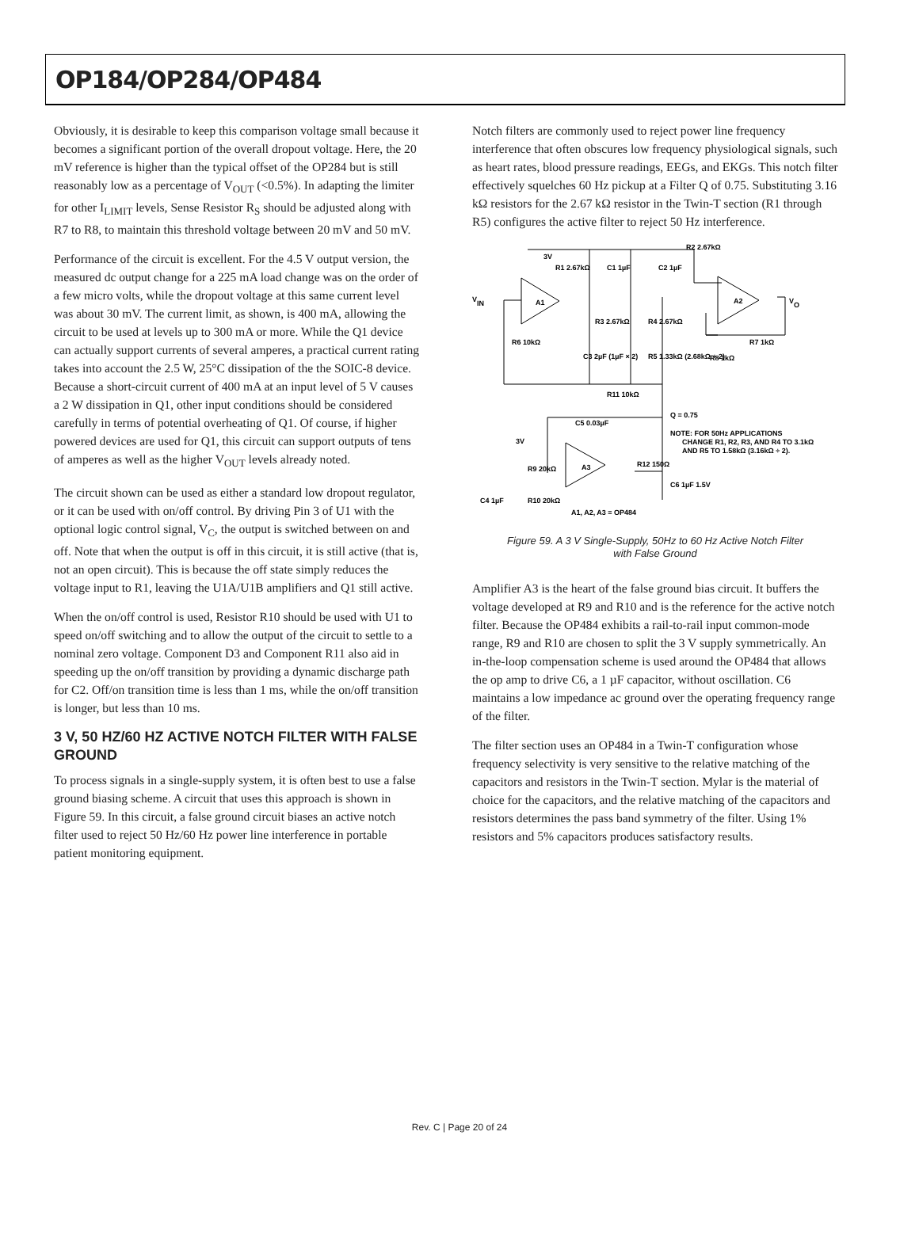OP184/OP284/OP484
Obviously, it is desirable to keep this comparison voltage small because it becomes a significant portion of the overall dropout voltage. Here, the 20 mV reference is higher than the typical offset of the OP284 but is still reasonably low as a percentage of V<sub>OUT</sub> (<0.5%). In adapting the limiter for other I<sub>LIMIT</sub> levels, Sense Resistor R<sub>S</sub> should be adjusted along with R7 to R8, to maintain this threshold voltage between 20 mV and 50 mV.
Performance of the circuit is excellent. For the 4.5 V output version, the measured dc output change for a 225 mA load change was on the order of a few micro volts, while the dropout voltage at this same current level was about 30 mV. The current limit, as shown, is 400 mA, allowing the circuit to be used at levels up to 300 mA or more. While the Q1 device can actually support currents of several amperes, a practical current rating takes into account the 2.5 W, 25°C dissipation of the the SOIC-8 device. Because a short-circuit current of 400 mA at an input level of 5 V causes a 2 W dissipation in Q1, other input conditions should be considered carefully in terms of potential overheating of Q1. Of course, if higher powered devices are used for Q1, this circuit can support outputs of tens of amperes as well as the higher V<sub>OUT</sub> levels already noted.
The circuit shown can be used as either a standard low dropout regulator, or it can be used with on/off control. By driving Pin 3 of U1 with the optional logic control signal, V<sub>C</sub>, the output is switched between on and off. Note that when the output is off in this circuit, it is still active (that is, not an open circuit). This is because the off state simply reduces the voltage input to R1, leaving the U1A/U1B amplifiers and Q1 still active.
When the on/off control is used, Resistor R10 should be used with U1 to speed on/off switching and to allow the output of the circuit to settle to a nominal zero voltage. Component D3 and Component R11 also aid in speeding up the on/off transition by providing a dynamic discharge path for C2. Off/on transition time is less than 1 ms, while the on/off transition is longer, but less than 10 ms.
3 V, 50 HZ/60 HZ ACTIVE NOTCH FILTER WITH FALSE GROUND
To process signals in a single-supply system, it is often best to use a false ground biasing scheme. A circuit that uses this approach is shown in Figure 59. In this circuit, a false ground circuit biases an active notch filter used to reject 50 Hz/60 Hz power line interference in portable patient monitoring equipment.
Notch filters are commonly used to reject power line frequency interference that often obscures low frequency physiological signals, such as heart rates, blood pressure readings, EEGs, and EKGs. This notch filter effectively squelches 60 Hz pickup at a Filter Q of 0.75. Substituting 3.16 kΩ resistors for the 2.67 kΩ resistor in the Twin-T section (R1 through R5) configures the active filter to reject 50 Hz interference.
3V
R1 2.67kΩ
C1 1µF
C2 1µF
R2 2.67kΩ
VIN
A1
A2
VO
R3 2.67kΩ
R4 2.67kΩ
R6 10kΩ
R7 1kΩ
C3 2µF (1µF × 2)
R5 1.33kΩ (2.68kΩ ÷ 2)
R8 1kΩ
R11 10kΩ
Q = 0.75
C5 0.03µF
NOTE: FOR 50Hz APPLICATIONS
CHANGE R1, R2, R3, AND R4 TO 3.1kΩ
AND R5 TO 1.58kΩ (3.16kΩ ÷ 2).
3V
R9 20kΩ
A3
R12 150Ω
C6 1µF 1.5V
C4 1µF
R10 20kΩ
A1, A2, A3 = OP484
Figure 59. A 3 V Single-Supply, 50Hz to 60 Hz Active Notch Filter
with False Ground
Amplifier A3 is the heart of the false ground bias circuit. It buffers the voltage developed at R9 and R10 and is the reference for the active notch filter. Because the OP484 exhibits a rail-to-rail input common-mode range, R9 and R10 are chosen to split the 3 V supply symmetrically. An in-the-loop compensation scheme is used around the OP484 that allows the op amp to drive C6, a 1 µF capacitor, without oscillation. C6 maintains a low impedance ac ground over the operating frequency range of the filter.
The filter section uses an OP484 in a Twin-T configuration whose frequency selectivity is very sensitive to the relative matching of the capacitors and resistors in the Twin-T section. Mylar is the material of choice for the capacitors, and the relative matching of the capacitors and resistors determines the pass band symmetry of the filter. Using 1% resistors and 5% capacitors produces satisfactory results.
Rev. C | Page 20 of 24